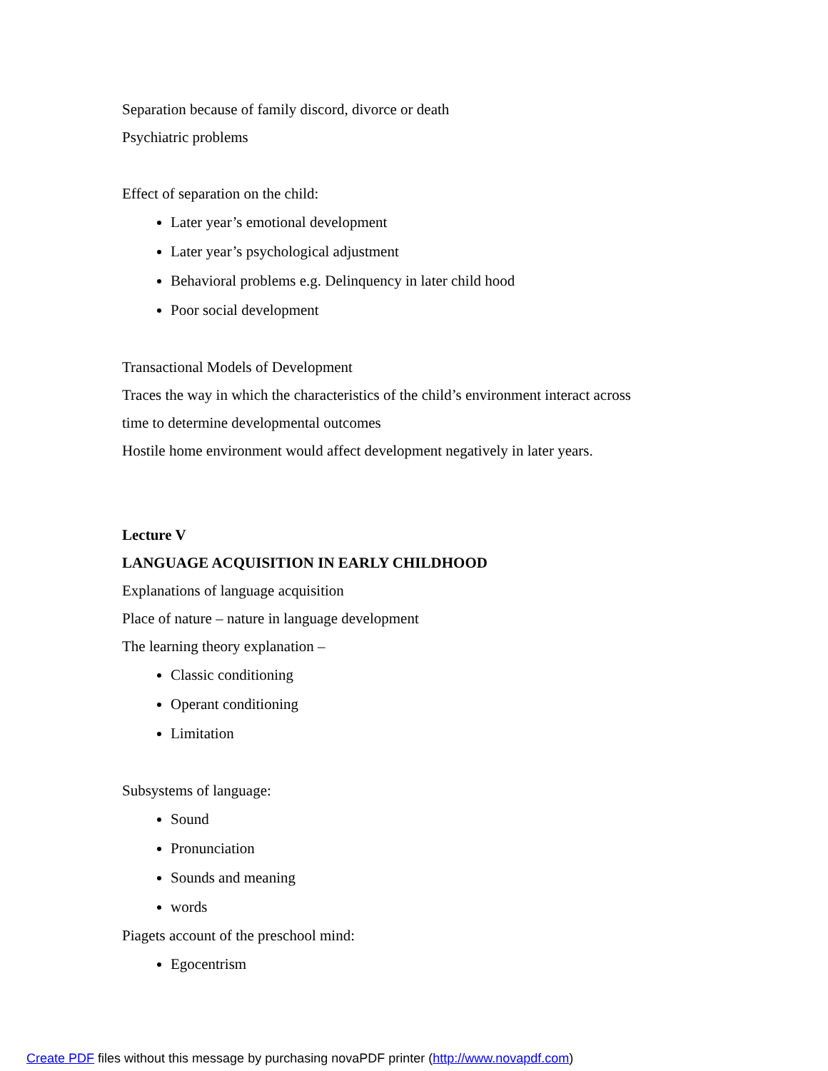Separation because of family discord, divorce or death
Psychiatric problems
Effect of separation on the child:
Later year’s emotional development
Later year’s psychological adjustment
Behavioral problems e.g. Delinquency in later child hood
Poor social development
Transactional Models of Development
Traces the way in which the characteristics of the child’s environment interact across
time to determine developmental outcomes
Hostile home environment would affect development negatively in later years.
Lecture V
LANGUAGE ACQUISITION IN EARLY CHILDHOOD
Explanations of language acquisition
Place of nature – nature in language development
The learning theory explanation –
Classic conditioning
Operant conditioning
Limitation
Subsystems of language:
Sound
Pronunciation
Sounds and meaning
words
Piagets account of the preschool mind:
Egocentrism
Create PDF files without this message by purchasing novaPDF printer (http://www.novapdf.com)